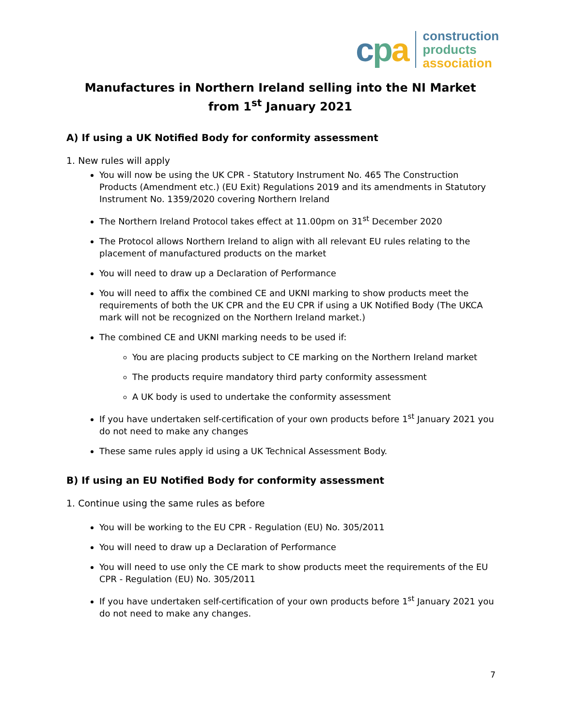cpa
construction
products
association
Manufactures in Northern Ireland selling into the NI Market
from 1<sup>st</sup> January 2021
A) If using a UK Notified Body for conformity assessment
1. New rules will apply
You will now be using the UK CPR - Statutory Instrument No. 465 The Construction Products (Amendment etc.) (EU Exit) Regulations 2019 and its amendments in Statutory Instrument No. 1359/2020 covering Northern Ireland
The Northern Ireland Protocol takes effect at 11.00pm on 31<sup>st</sup> December 2020
The Protocol allows Northern Ireland to align with all relevant EU rules relating to the placement of manufactured products on the market
You will need to draw up a Declaration of Performance
You will need to affix the combined CE and UKNI marking to show products meet the requirements of both the UK CPR and the EU CPR if using a UK Notified Body (The UKCA mark will not be recognized on the Northern Ireland market.)
The combined CE and UKNI marking needs to be used if:
You are placing products subject to CE marking on the Northern Ireland market
The products require mandatory third party conformity assessment
A UK body is used to undertake the conformity assessment
If you have undertaken self-certification of your own products before 1<sup>st</sup> January 2021 you do not need to make any changes
These same rules apply id using a UK Technical Assessment Body.
B) If using an EU Notified Body for conformity assessment
1. Continue using the same rules as before
You will be working to the EU CPR - Regulation (EU) No. 305/2011
You will need to draw up a Declaration of Performance
You will need to use only the CE mark to show products meet the requirements of the EU CPR - Regulation (EU) No. 305/2011
If you have undertaken self-certification of your own products before 1<sup>st</sup> January 2021 you do not need to make any changes.
7